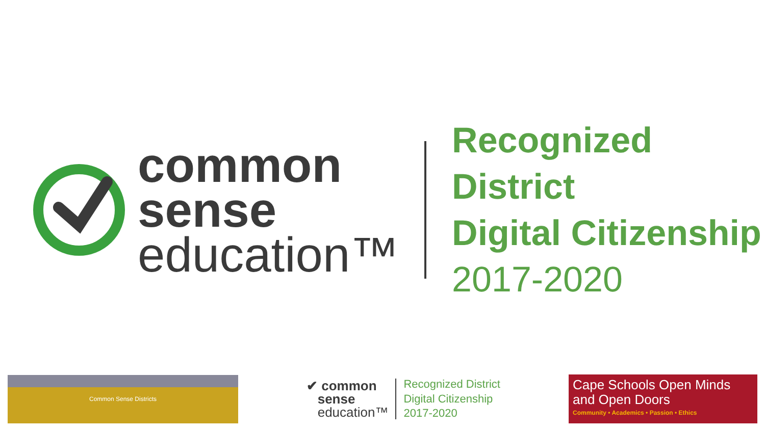common
sense
education™
Recognized District
Digital Citizenship
2017-2020
Common Sense Districts
✔ common
sense
education™
Recognized District
Digital Citizenship
2017-2020
Cape Schools Open Minds and Open Doors
Community • Academics • Passion • Ethics